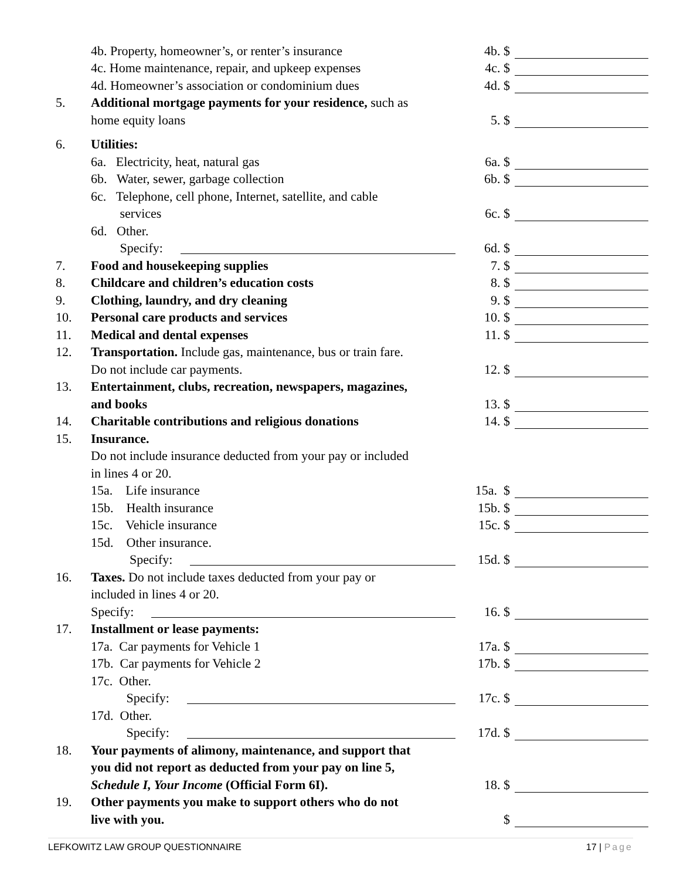4b. Property, homeowner’s, or renter’s insurance
4b. $
4c. Home maintenance, repair, and upkeep expenses
4c. $
4d. Homeowner’s association or condominium dues
4d. $
5.
Additional mortgage payments for your residence, such as
home equity loans
5. $
6.
Utilities:
6a. Electricity, heat, natural gas
6a. $
6b. Water, sewer, garbage collection
6b. $
6c. Telephone, cell phone, Internet, satellite, and cable
services
6c. $
6d. Other.
Specify:
6d. $
7.
Food and housekeeping supplies
7. $
8.
Childcare and children’s education costs
8. $
9.
Clothing, laundry, and dry cleaning
9. $
10.
Personal care products and services
10. $
11.
Medical and dental expenses
11. $
12.
Transportation. Include gas, maintenance, bus or train fare.
Do not include car payments.
12. $
13.
Entertainment, clubs, recreation, newspapers, magazines,
and books
13. $
14.
Charitable contributions and religious donations
14. $
15.
Insurance.
Do not include insurance deducted from your pay or included
in lines 4 or 20.
15a. Life insurance
15a. $
15b. Health insurance
15b. $
15c. Vehicle insurance
15c. $
15d. Other insurance.
Specify:
15d. $
16.
Taxes. Do not include taxes deducted from your pay or
included in lines 4 or 20.
Specify:
16. $
17.
Installment or lease payments:
17a. Car payments for Vehicle 1
17a. $
17b. Car payments for Vehicle 2
17b. $
17c. Other.
Specify:
17c. $
17d. Other.
Specify:
17d. $
18.
Your payments of alimony, maintenance, and support that
you did not report as deducted from your pay on line 5,
Schedule I, Your Income (Official Form 6I).
18. $
19.
Other payments you make to support others who do not
live with you.
$
LEFKOWITZ LAW GROUP QUESTIONNAIRE 17 | Page